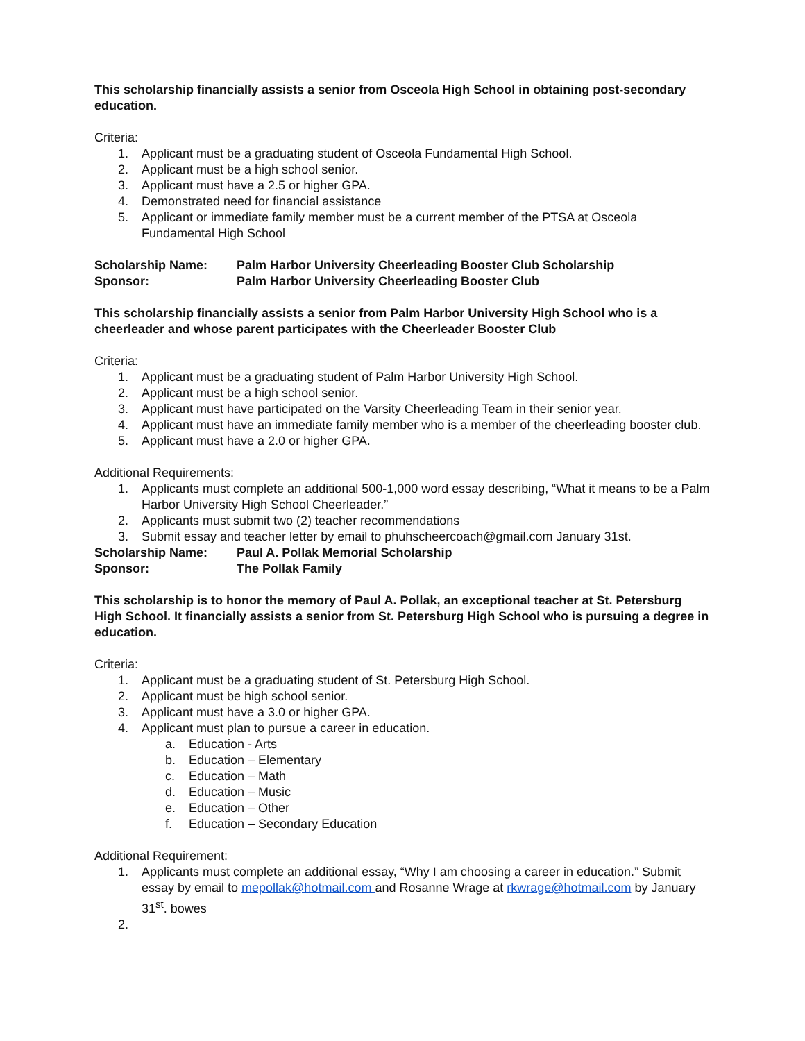This scholarship financially assists a senior from Osceola High School in obtaining post-secondary education.
Criteria:
1. Applicant must be a graduating student of Osceola Fundamental High School.
2. Applicant must be a high school senior.
3. Applicant must have a 2.5 or higher GPA.
4. Demonstrated need for financial assistance
5. Applicant or immediate family member must be a current member of the PTSA at Osceola Fundamental High School
Scholarship Name: Palm Harbor University Cheerleading Booster Club Scholarship
Sponsor: Palm Harbor University Cheerleading Booster Club
This scholarship financially assists a senior from Palm Harbor University High School who is a cheerleader and whose parent participates with the Cheerleader Booster Club
Criteria:
1. Applicant must be a graduating student of Palm Harbor University High School.
2. Applicant must be a high school senior.
3. Applicant must have participated on the Varsity Cheerleading Team in their senior year.
4. Applicant must have an immediate family member who is a member of the cheerleading booster club.
5. Applicant must have a 2.0 or higher GPA.
Additional Requirements:
1. Applicants must complete an additional 500-1,000 word essay describing, “What it means to be a Palm Harbor University High School Cheerleader.”
2. Applicants must submit two (2) teacher recommendations
3. Submit essay and teacher letter by email to phuhscheercoach@gmail.com January 31st.
Scholarship Name: Paul A. Pollak Memorial Scholarship
Sponsor: The Pollak Family
This scholarship is to honor the memory of Paul A. Pollak, an exceptional teacher at St. Petersburg High School. It financially assists a senior from St. Petersburg High School who is pursuing a degree in education.
Criteria:
1. Applicant must be a graduating student of St. Petersburg High School.
2. Applicant must be high school senior.
3. Applicant must have a 3.0 or higher GPA.
4. Applicant must plan to pursue a career in education.
a. Education - Arts
b. Education – Elementary
c. Education – Math
d. Education – Music
e. Education – Other
f. Education – Secondary Education
Additional Requirement:
1. Applicants must complete an additional essay, “Why I am choosing a career in education.” Submit essay by email to mepollak@hotmail.com and Rosanne Wrage at rkwrage@hotmail.com by January 31<sup>st</sup>. bowes
2.